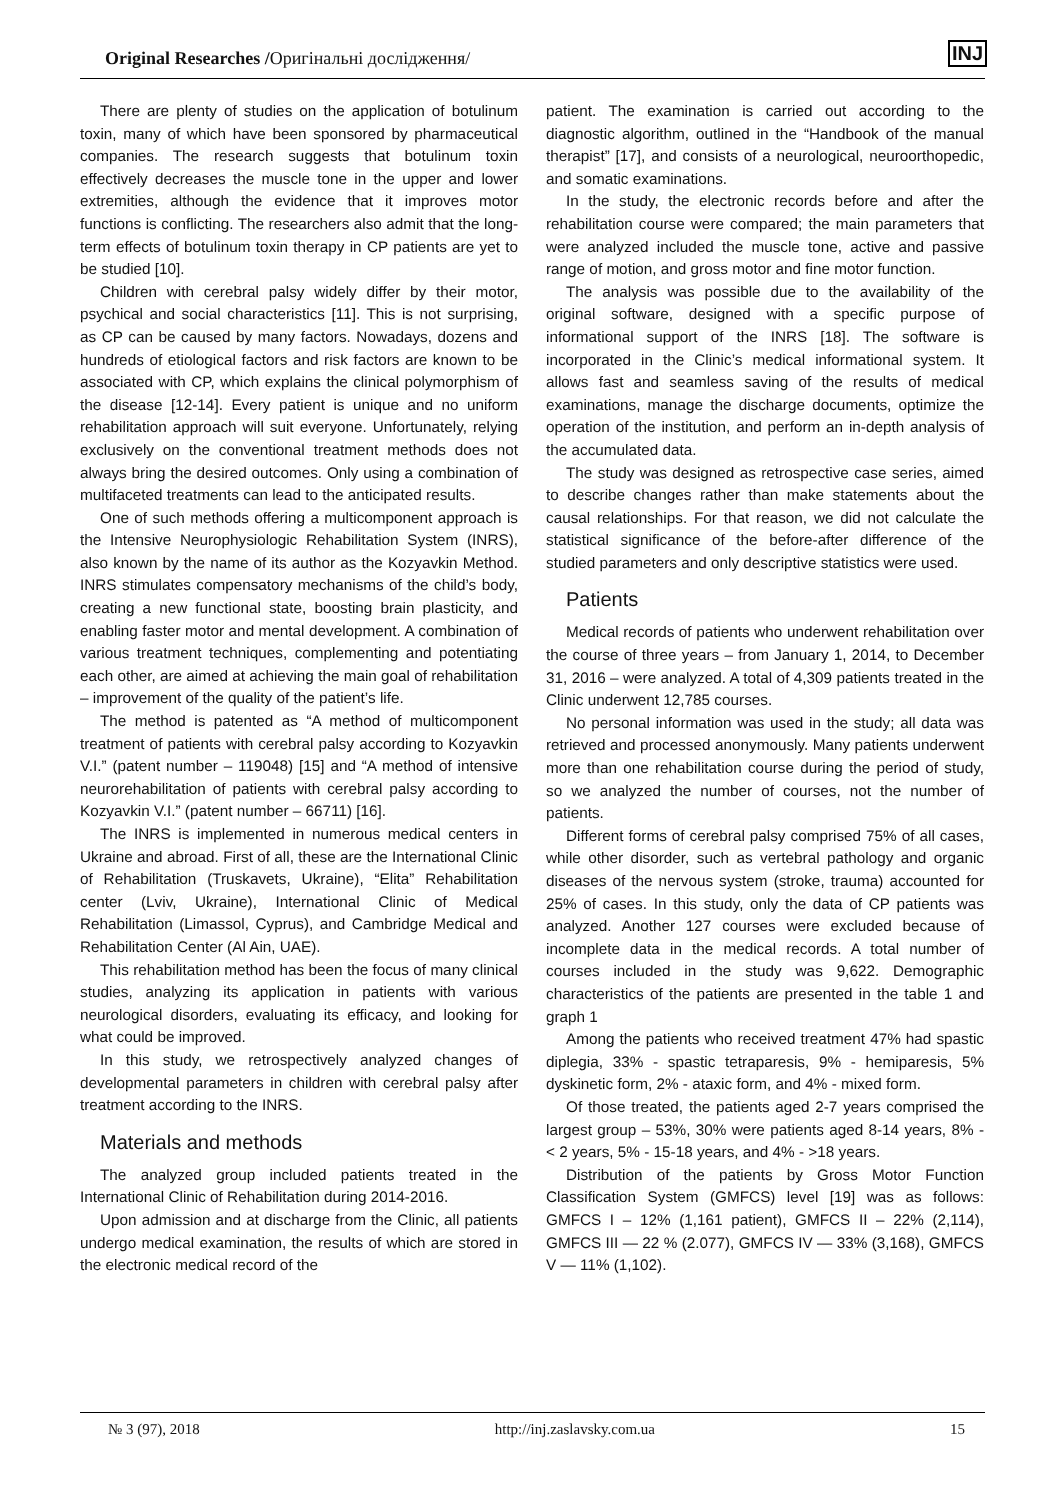Original Researches /Оригінальні дослідження/
INJ
There are plenty of studies on the application of botulinum toxin, many of which have been sponsored by pharmaceutical companies. The research suggests that botulinum toxin effectively decreases the muscle tone in the upper and lower extremities, although the evidence that it improves motor functions is conflicting. The researchers also admit that the long-term effects of botulinum toxin therapy in CP patients are yet to be studied [10].
Children with cerebral palsy widely differ by their motor, psychical and social characteristics [11]. This is not surprising, as CP can be caused by many factors. Nowadays, dozens and hundreds of etiological factors and risk factors are known to be associated with CP, which explains the clinical polymorphism of the disease [12-14]. Every patient is unique and no uniform rehabilitation approach will suit everyone. Unfortunately, relying exclusively on the conventional treatment methods does not always bring the desired outcomes. Only using a combination of multifaceted treatments can lead to the anticipated results.
One of such methods offering a multicomponent approach is the Intensive Neurophysiologic Rehabilitation System (INRS), also known by the name of its author as the Kozyavkin Method. INRS stimulates compensatory mechanisms of the child’s body, creating a new functional state, boosting brain plasticity, and enabling faster motor and mental development. A combination of various treatment techniques, complementing and potentiating each other, are aimed at achieving the main goal of rehabilitation – improvement of the quality of the patient’s life.
The method is patented as “A method of multicomponent treatment of patients with cerebral palsy according to Kozyavkin V.I.” (patent number – 119048) [15] and “A method of intensive neurorehabilitation of patients with cerebral palsy according to Kozyavkin V.I.” (patent number – 66711) [16].
The INRS is implemented in numerous medical centers in Ukraine and abroad. First of all, these are the International Clinic of Rehabilitation (Truskavets, Ukraine), “Elita” Rehabilitation center (Lviv, Ukraine), International Clinic of Medical Rehabilitation (Limassol, Cyprus), and Cambridge Medical and Rehabilitation Center (Al Ain, UAE).
This rehabilitation method has been the focus of many clinical studies, analyzing its application in patients with various neurological disorders, evaluating its efficacy, and looking for what could be improved.
In this study, we retrospectively analyzed changes of developmental parameters in children with cerebral palsy after treatment according to the INRS.
Materials and methods
The analyzed group included patients treated in the International Clinic of Rehabilitation during 2014-2016.
Upon admission and at discharge from the Clinic, all patients undergo medical examination, the results of which are stored in the electronic medical record of the
patient. The examination is carried out according to the diagnostic algorithm, outlined in the “Handbook of the manual therapist” [17], and consists of a neurological, neuroorthopedic, and somatic examinations.
In the study, the electronic records before and after the rehabilitation course were compared; the main parameters that were analyzed included the muscle tone, active and passive range of motion, and gross motor and fine motor function.
The analysis was possible due to the availability of the original software, designed with a specific purpose of informational support of the INRS [18]. The software is incorporated in the Clinic’s medical informational system. It allows fast and seamless saving of the results of medical examinations, manage the discharge documents, optimize the operation of the institution, and perform an in-depth analysis of the accumulated data.
The study was designed as retrospective case series, aimed to describe changes rather than make statements about the causal relationships. For that reason, we did not calculate the statistical significance of the before-after difference of the studied parameters and only descriptive statistics were used.
Patients
Medical records of patients who underwent rehabilitation over the course of three years – from January 1, 2014, to December 31, 2016 – were analyzed. A total of 4,309 patients treated in the Clinic underwent 12,785 courses.
No personal information was used in the study; all data was retrieved and processed anonymously. Many patients underwent more than one rehabilitation course during the period of study, so we analyzed the number of courses, not the number of patients.
Different forms of cerebral palsy comprised 75% of all cases, while other disorder, such as vertebral pathology and organic diseases of the nervous system (stroke, trauma) accounted for 25% of cases. In this study, only the data of CP patients was analyzed. Another 127 courses were excluded because of incomplete data in the medical records. A total number of courses included in the study was 9,622. Demographic characteristics of the patients are presented in the table 1 and graph 1
Among the patients who received treatment 47% had spastic diplegia, 33% - spastic tetraparesis, 9% - hemiparesis, 5% dyskinetic form, 2% - ataxic form, and 4% - mixed form.
Of those treated, the patients aged 2-7 years comprised the largest group – 53%, 30% were patients aged 8-14 years, 8% - < 2 years, 5% - 15-18 years, and 4% - >18 years.
Distribution of the patients by Gross Motor Function Classification System (GMFCS) level [19] was as follows: GMFCS I – 12% (1,161 patient), GMFCS II – 22% (2,114), GMFCS III — 22 % (2.077), GMFCS IV — 33% (3,168), GMFCS V — 11% (1,102).
№ 3 (97), 2018 http://inj.zaslavsky.com.ua 15